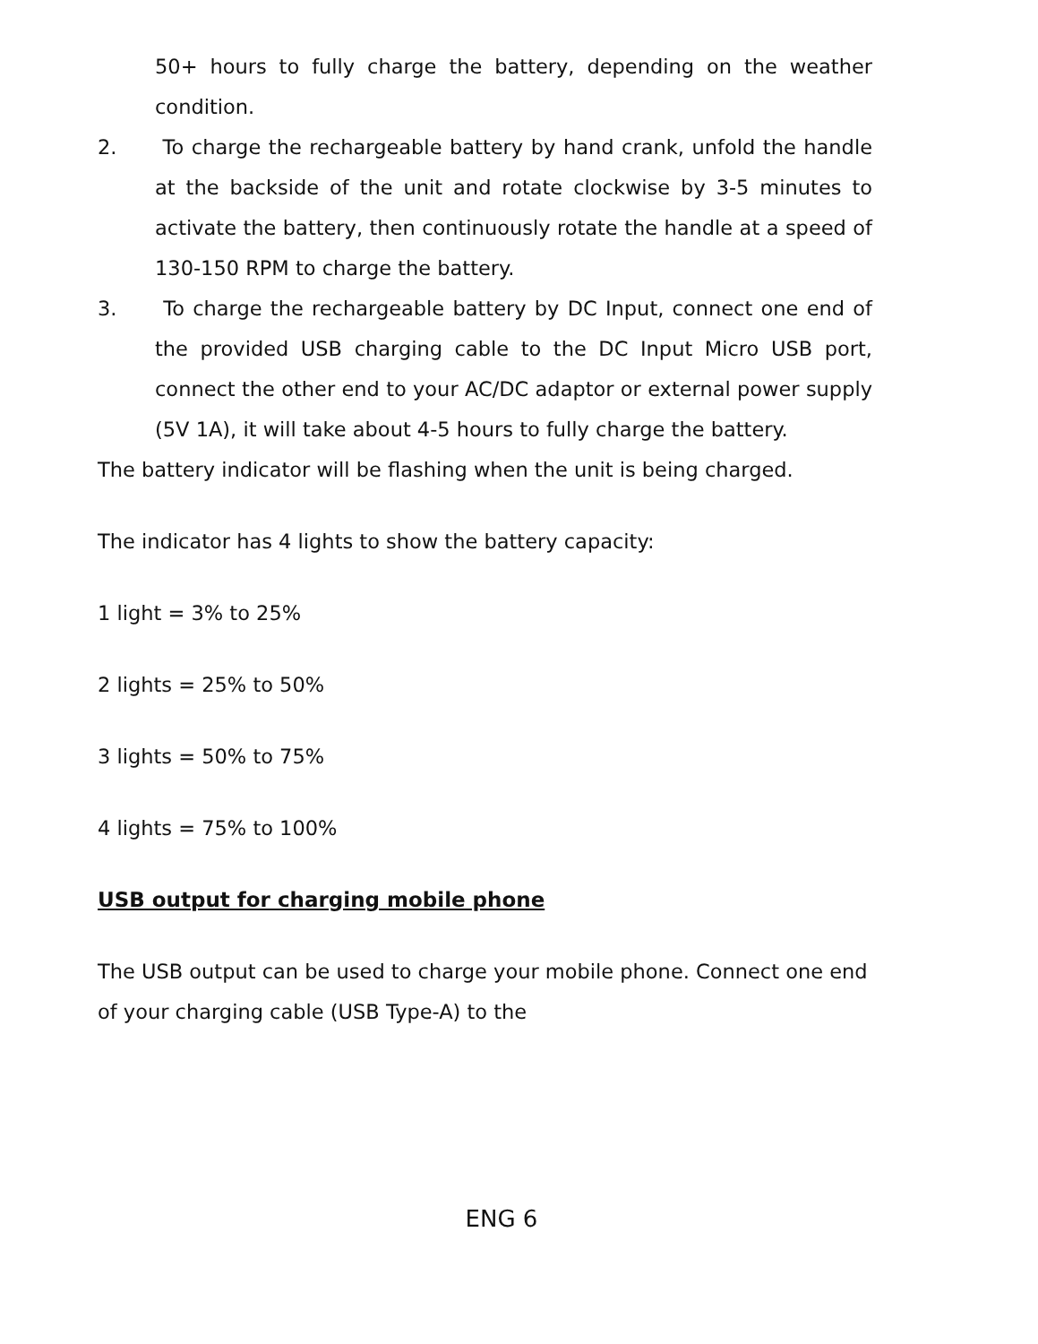50+ hours to fully charge the battery, depending on the weather condition.
2. To charge the rechargeable battery by hand crank, unfold the handle at the backside of the unit and rotate clockwise by 3-5 minutes to activate the battery, then continuously rotate the handle at a speed of 130-150 RPM to charge the battery.
3. To charge the rechargeable battery by DC Input, connect one end of the provided USB charging cable to the DC Input Micro USB port, connect the other end to your AC/DC adaptor or external power supply (5V 1A), it will take about 4-5 hours to fully charge the battery.
The battery indicator will be flashing when the unit is being charged.
The indicator has 4 lights to show the battery capacity:
1 light = 3% to 25%
2 lights = 25% to 50%
3 lights = 50% to 75%
4 lights = 75% to 100%
USB output for charging mobile phone
The USB output can be used to charge your mobile phone. Connect one end of your charging cable (USB Type-A) to the
ENG 6